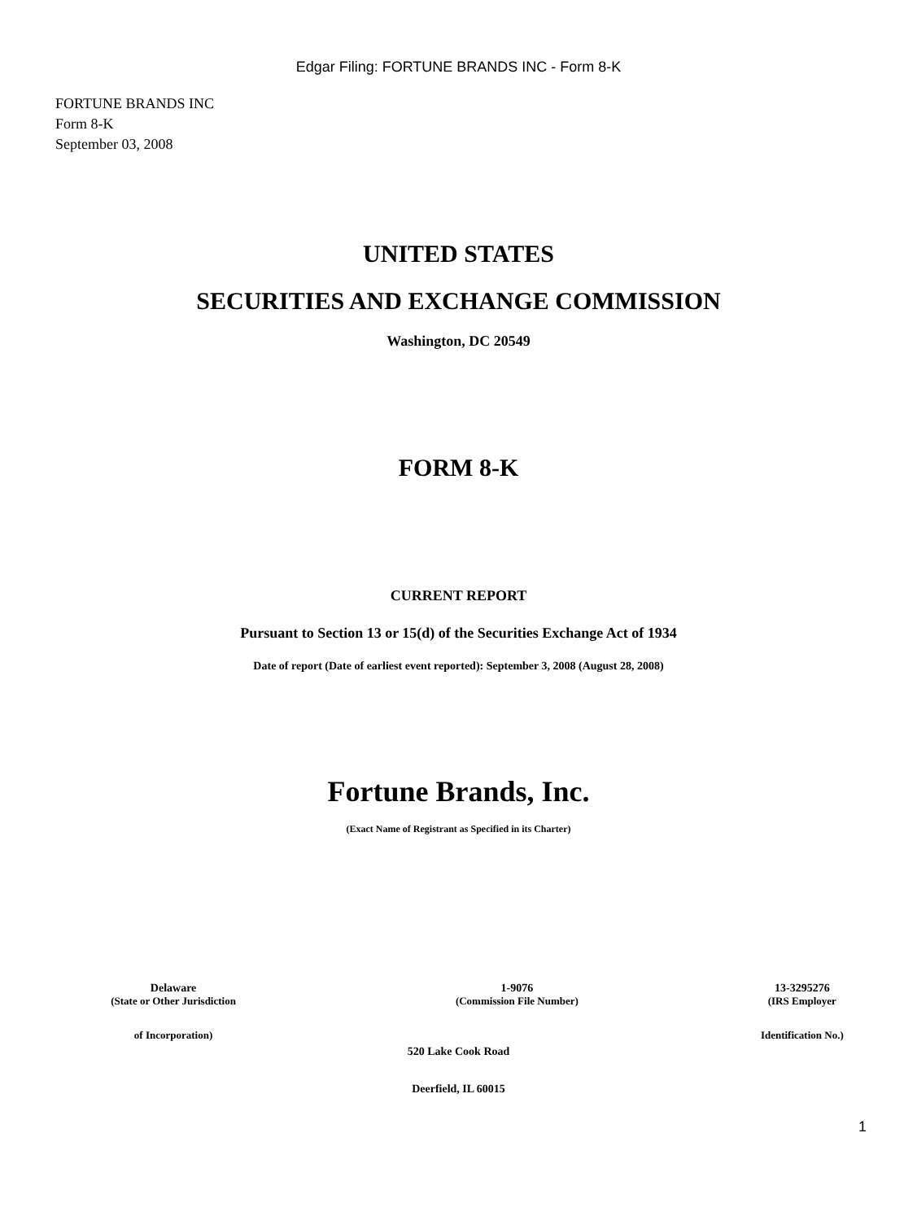Edgar Filing: FORTUNE BRANDS INC - Form 8-K
FORTUNE BRANDS INC
Form 8-K
September 03, 2008
UNITED STATES
SECURITIES AND EXCHANGE COMMISSION
Washington, DC 20549
FORM 8-K
CURRENT REPORT
Pursuant to Section 13 or 15(d) of the Securities Exchange Act of 1934
Date of report (Date of earliest event reported): September 3, 2008 (August 28, 2008)
Fortune Brands, Inc.
(Exact Name of Registrant as Specified in its Charter)
| Delaware | 1-9076 | 13-3295276 |
| (State or Other Jurisdiction | (Commission File Number) | (IRS Employer |
| of Incorporation) | | Identification No.) |
520 Lake Cook Road
Deerfield, IL 60015
1